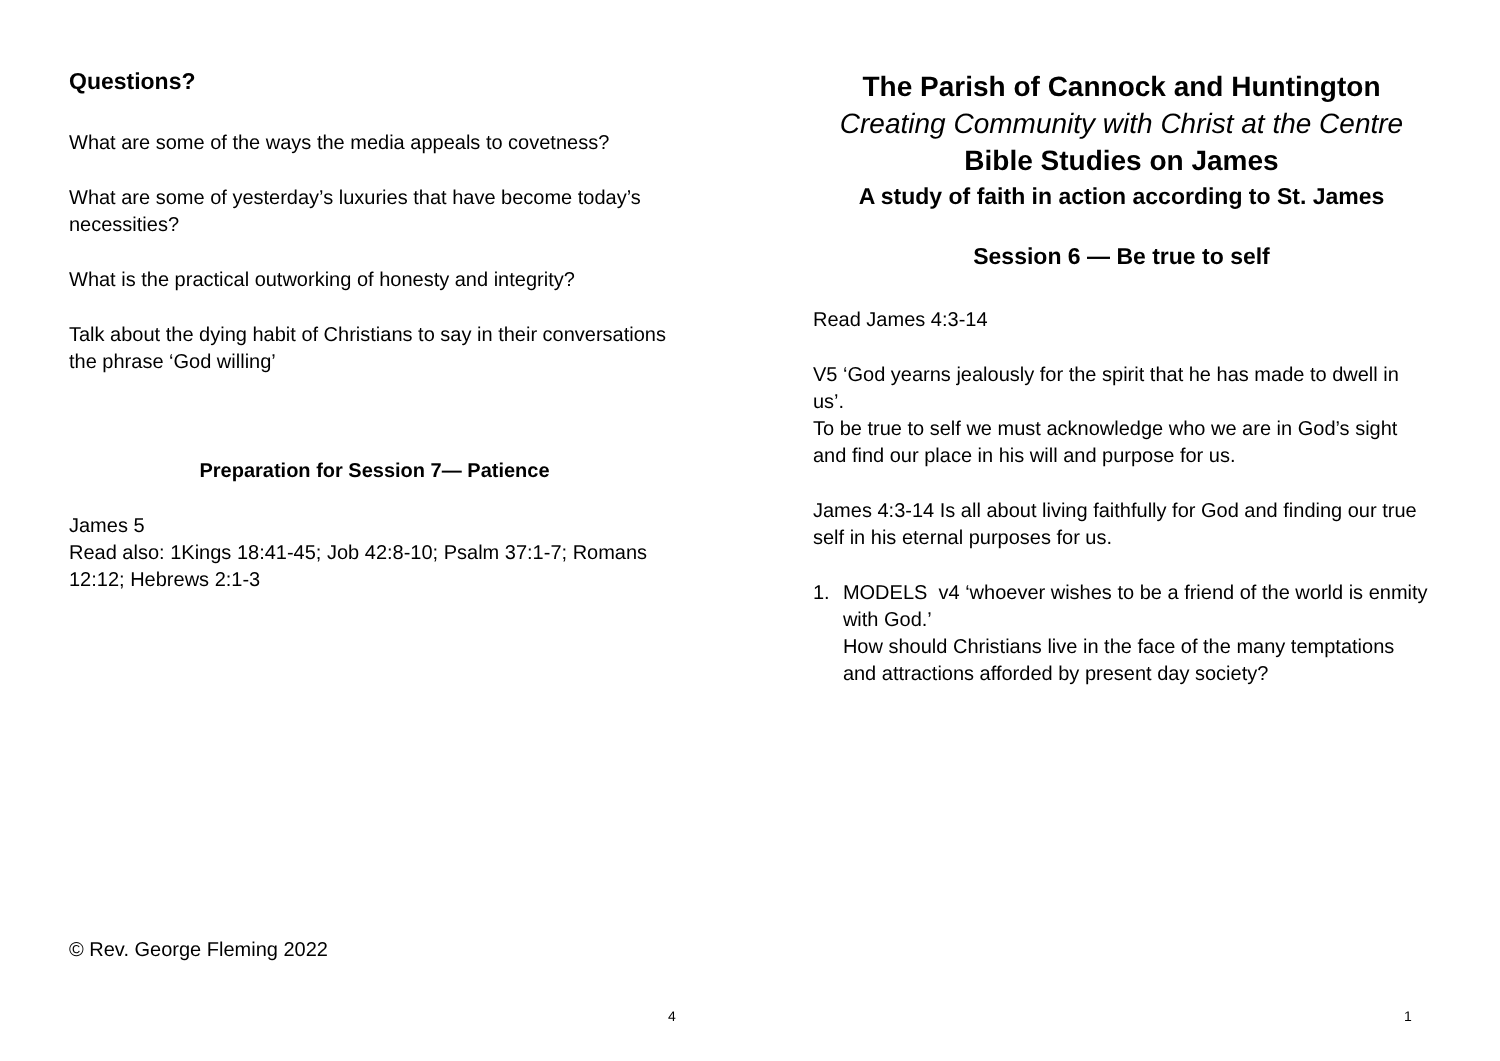Questions?
What are some of the ways the media appeals to covetness?
What are some of yesterday’s luxuries that have become today’s necessities?
What is the practical outworking of honesty and integrity?
Talk about the dying habit of Christians to say in their conversations the phrase ‘God willing’
Preparation for Session 7— Patience
James 5
Read also: 1Kings 18:41-45; Job 42:8-10; Psalm 37:1-7; Romans 12:12; Hebrews 2:1-3
© Rev. George Fleming 2022
4
The Parish of Cannock and Huntington
Creating Community with Christ at the Centre
Bible Studies on James
A study of faith in action according to St. James
Session 6 — Be true to self
Read James 4:3-14
V5 ‘God yearns jealously for the spirit that he has made to dwell in us’.
To be true to self we must acknowledge who we are in God’s sight and find our place in his will and purpose for us.
James 4:3-14 Is all about living faithfully for God and finding our true self in his eternal purposes for us.
1. MODELS v4 ‘whoever wishes to be a friend of the world is enmity with God.’
How should Christians live in the face of the many temptations and attractions afforded by present day society?
1